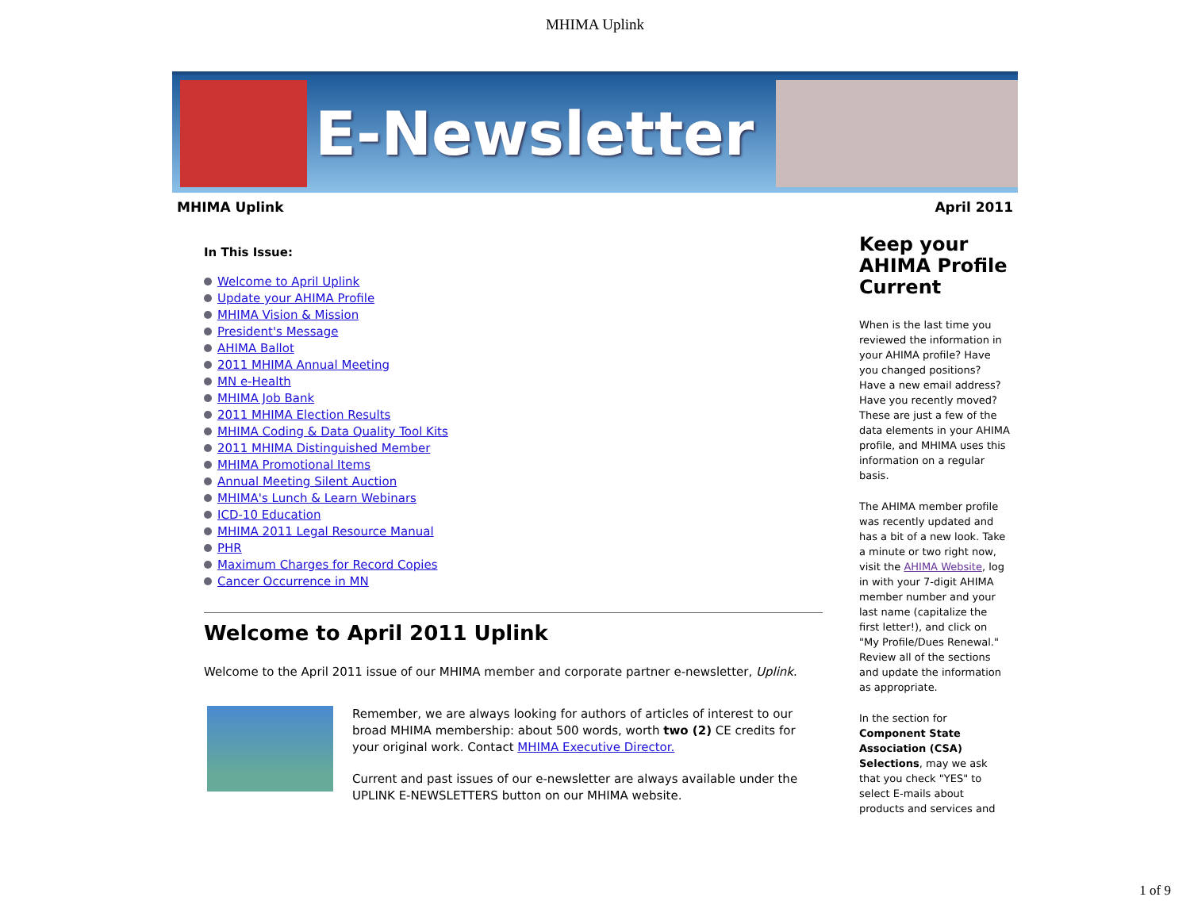MHIMA Uplink
E-Newsletter
MHIMA Uplink April 2011
In This Issue:
Welcome to April Uplink
Update your AHIMA Profile
MHIMA Vision & Mission
President's Message
AHIMA Ballot
2011 MHIMA Annual Meeting
MN e-Health
MHIMA Job Bank
2011 MHIMA Election Results
MHIMA Coding & Data Quality Tool Kits
2011 MHIMA Distinguished Member
MHIMA Promotional Items
Annual Meeting Silent Auction
MHIMA's Lunch & Learn Webinars
ICD-10 Education
MHIMA 2011 Legal Resource Manual
PHR
Maximum Charges for Record Copies
Cancer Occurrence in MN
Welcome to April 2011 Uplink
Welcome to the April 2011 issue of our MHIMA member and corporate partner e-newsletter, Uplink.
Remember, we are always looking for authors of articles of interest to our broad MHIMA membership: about 500 words, worth two (2) CE credits for your original work. Contact MHIMA Executive Director.
Current and past issues of our e-newsletter are always available under the UPLINK E-NEWSLETTERS button on our MHIMA website.
Keep your AHIMA Profile Current
When is the last time you reviewed the information in your AHIMA profile? Have you changed positions? Have a new email address? Have you recently moved? These are just a few of the data elements in your AHIMA profile, and MHIMA uses this information on a regular basis.
The AHIMA member profile was recently updated and has a bit of a new look. Take a minute or two right now, visit the AHIMA Website, log in with your 7-digit AHIMA member number and your last name (capitalize the first letter!), and click on "My Profile/Dues Renewal." Review all of the sections and update the information as appropriate.
In the section for Component State Association (CSA) Selections, may we ask that you check "YES" to select E-mails about products and services and
1 of 9